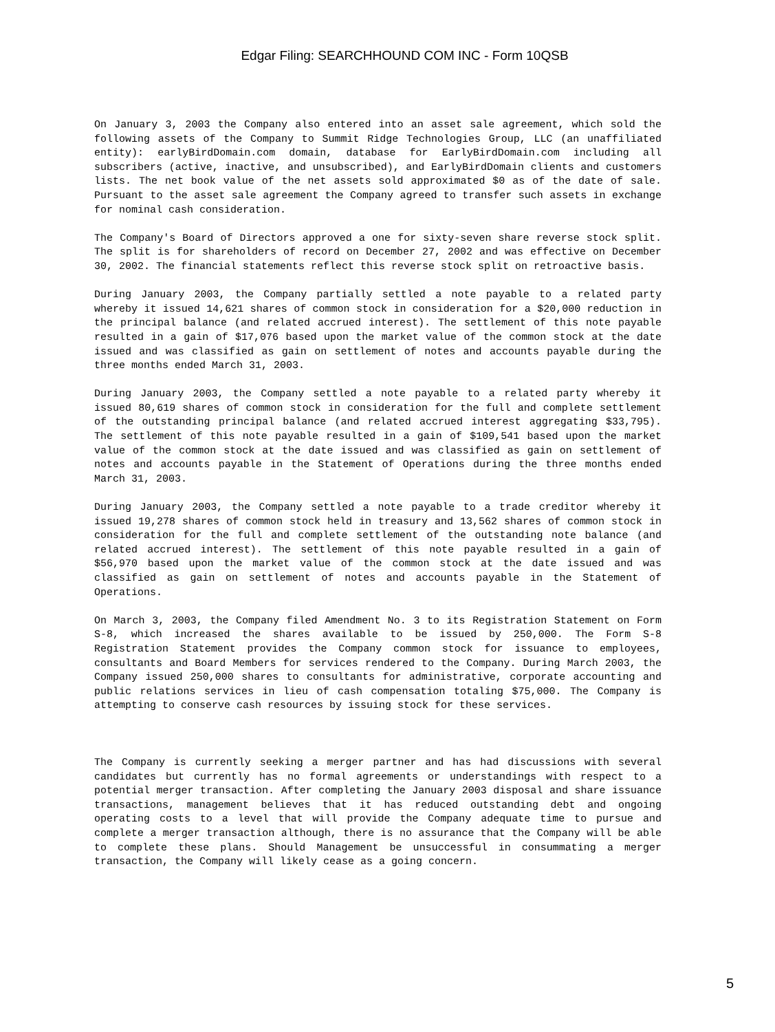Edgar Filing: SEARCHHOUND COM INC - Form 10QSB
On January 3, 2003 the Company also entered into an asset sale agreement, which sold the following assets of the Company to Summit Ridge Technologies Group, LLC (an unaffiliated entity): earlyBirdDomain.com domain, database for EarlyBirdDomain.com including all subscribers (active, inactive, and unsubscribed), and EarlyBirdDomain clients and customers lists. The net book value of the net assets sold approximated $0 as of the date of sale. Pursuant to the asset sale agreement the Company agreed to transfer such assets in exchange for nominal cash consideration.
The Company's Board of Directors approved a one for sixty-seven share reverse stock split. The split is for shareholders of record on December 27, 2002 and was effective on December 30, 2002. The financial statements reflect this reverse stock split on retroactive basis.
During January 2003, the Company partially settled a note payable to a related party whereby it issued 14,621 shares of common stock in consideration for a $20,000 reduction in the principal balance (and related accrued interest). The settlement of this note payable resulted in a gain of $17,076 based upon the market value of the common stock at the date issued and was classified as gain on settlement of notes and accounts payable during the three months ended March 31, 2003.
During January 2003, the Company settled a note payable to a related party whereby it issued 80,619 shares of common stock in consideration for the full and complete settlement of the outstanding principal balance (and related accrued interest aggregating $33,795). The settlement of this note payable resulted in a gain of $109,541 based upon the market value of the common stock at the date issued and was classified as gain on settlement of notes and accounts payable in the Statement of Operations during the three months ended March 31, 2003.
During January 2003, the Company settled a note payable to a trade creditor whereby it issued 19,278 shares of common stock held in treasury and 13,562 shares of common stock in consideration for the full and complete settlement of the outstanding note balance (and related accrued interest). The settlement of this note payable resulted in a gain of $56,970 based upon the market value of the common stock at the date issued and was classified as gain on settlement of notes and accounts payable in the Statement of Operations.
On March 3, 2003, the Company filed Amendment No. 3 to its Registration Statement on Form S-8, which increased the shares available to be issued by 250,000. The Form S-8 Registration Statement provides the Company common stock for issuance to employees, consultants and Board Members for services rendered to the Company. During March 2003, the Company issued 250,000 shares to consultants for administrative, corporate accounting and public relations services in lieu of cash compensation totaling $75,000. The Company is attempting to conserve cash resources by issuing stock for these services.
The Company is currently seeking a merger partner and has had discussions with several candidates but currently has no formal agreements or understandings with respect to a potential merger transaction. After completing the January 2003 disposal and share issuance transactions, management believes that it has reduced outstanding debt and ongoing operating costs to a level that will provide the Company adequate time to pursue and complete a merger transaction although, there is no assurance that the Company will be able to complete these plans. Should Management be unsuccessful in consummating a merger transaction, the Company will likely cease as a going concern.
5